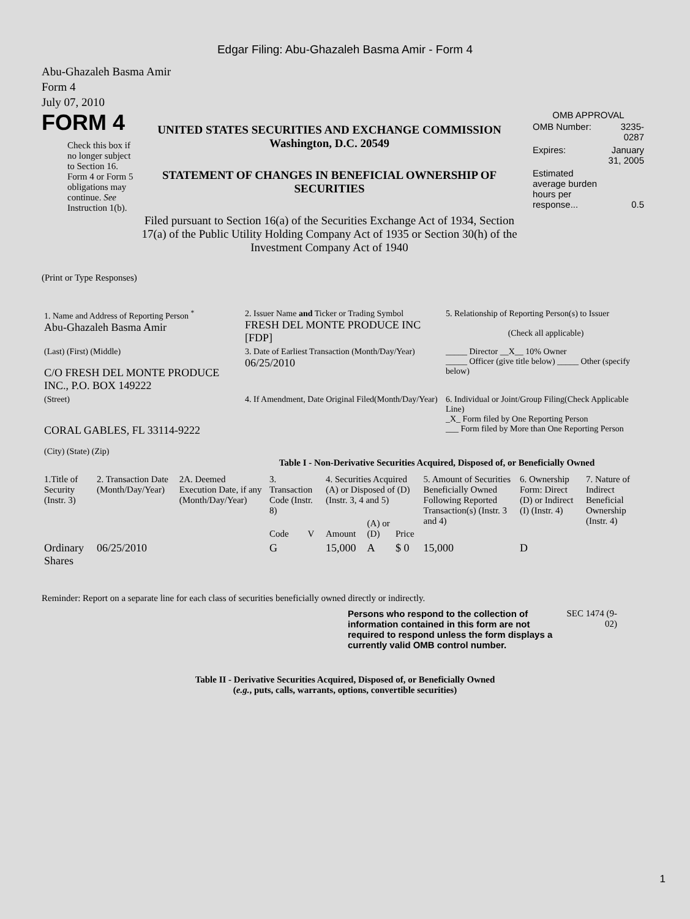Edgar Filing: Abu-Ghazaleh Basma Amir - Form 4
Abu-Ghazaleh Basma Amir
Form 4
July 07, 2010
FORM 4
Check this box if no longer subject to Section 16. Form 4 or Form 5 obligations may continue. See Instruction 1(b).
UNITED STATES SECURITIES AND EXCHANGE COMMISSION
Washington, D.C. 20549
STATEMENT OF CHANGES IN BENEFICIAL OWNERSHIP OF SECURITIES
Filed pursuant to Section 16(a) of the Securities Exchange Act of 1934, Section 17(a) of the Public Utility Holding Company Act of 1935 or Section 30(h) of the Investment Company Act of 1940
OMB APPROVAL
| OMB Number: | 3235-0287 |
| Expires: | January 31, 2005 |
| Estimated average burden hours per response... | 0.5 |
(Print or Type Responses)
| 1. Name and Address of Reporting Person <sup>*</sup> Abu-Ghazaleh Basma Amir | 2. Issuer Name and Ticker or Trading Symbol FRESH DEL MONTE PRODUCE INC [FDP] | 5. Relationship of Reporting Person(s) to Issuer (Check all applicable) |
| (Last) (First) (Middle) C/O FRESH DEL MONTE PRODUCE INC., P.O. BOX 149222 | 3. Date of Earliest Transaction (Month/Day/Year) 06/25/2010 | _____ Director __X__ 10% Owner _____ Officer (give title below) _____ Other (specify below) |
| (Street) CORAL GABLES, FL 33114-9222 (City) (State) (Zip) | 4. If Amendment, Date Original Filed(Month/Day/Year) | 6. Individual or Joint/Group Filing(Check Applicable Line) _X_ Form filed by One Reporting Person ___ Form filed by More than One Reporting Person |
Table I - Non-Derivative Securities Acquired, Disposed of, or Beneficially Owned
| 1.Title of Security (Instr. 3) | 2. Transaction Date (Month/Day/Year) | 2A. Deemed Execution Date, if any (Month/Day/Year) | 3. Transaction Code (Instr. 8) | | 4. Securities Acquired (A) or Disposed of (D) (Instr. 3, 4 and 5) | | | 5. Amount of Securities Beneficially Owned Following Reported Transaction(s) (Instr. 3 and 4) | 6. Ownership Form: Direct (D) or Indirect (I) (Instr. 4) | 7. Nature of Indirect Beneficial Ownership (Instr. 4) |
| --- | --- | --- | --- | --- | --- | --- | --- | --- | --- | --- |
| | | | Code | V | Amount | (A) or (D) | Price | | | |
| Ordinary Shares | 06/25/2010 | | G | | 15,000 | A | $ 0 | 15,000 | D | |
Reminder: Report on a separate line for each class of securities beneficially owned directly or indirectly.
Persons who respond to the collection of information contained in this form are not required to respond unless the form displays a currently valid OMB control number.
SEC 1474 (9-02)
Table II - Derivative Securities Acquired, Disposed of, or Beneficially Owned
(e.g., puts, calls, warrants, options, convertible securities)
1